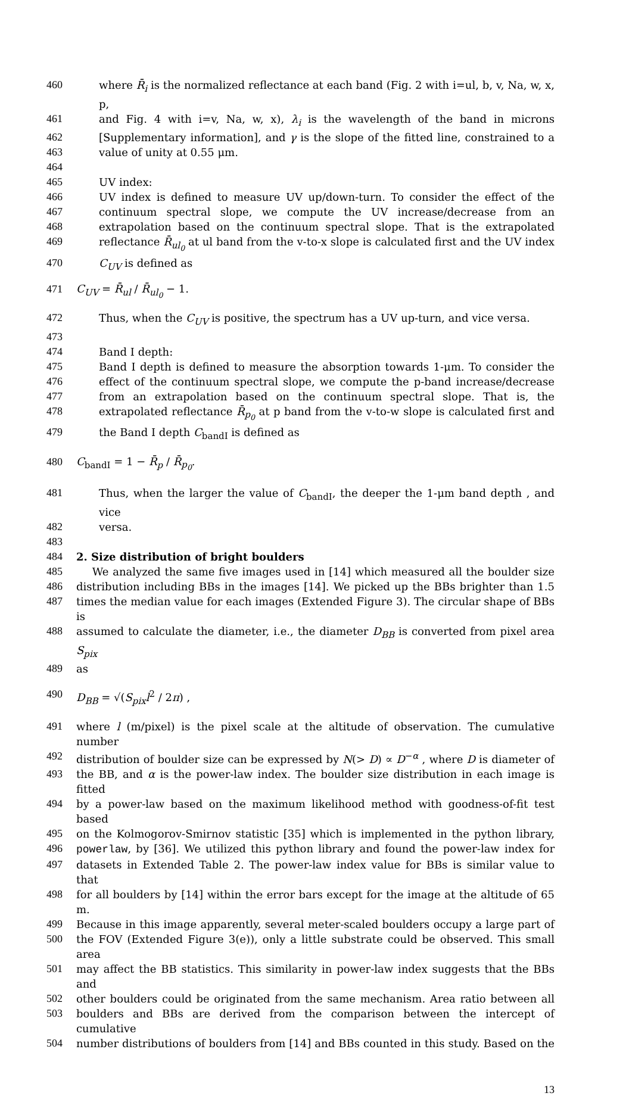460 where R̄<sub>i</sub> is the normalized reflectance at each band (Fig. 2 with i=ul, b, v, Na, w, x, p,
461 and Fig. 4 with i=v, Na, w, x), λ<sub>i</sub> is the wavelength of the band in microns
462 [Supplementary information], and γ is the slope of the fitted line, constrained to a
463 value of unity at 0.55 μm.
464
465 UV index:
466 UV index is defined to measure UV up/down-turn. To consider the effect of the
467 continuum spectral slope, we compute the UV increase/decrease from an
468 extrapolation based on the continuum spectral slope. That is the extrapolated
469 reflectance R̄<sub>ul<sub>0</sub></sub> at ul band from the v-to-x slope is calculated first and the UV index
470 C<sub>UV</sub> is defined as
471 C<sub>UV</sub> = R̄<sub>ul</sub> / R̄<sub>ul<sub>0</sub></sub> − 1.
472 Thus, when the C<sub>UV</sub> is positive, the spectrum has a UV up-turn, and vice versa.
473
474 Band I depth:
475 Band I depth is defined to measure the absorption towards 1-μm. To consider the
476 effect of the continuum spectral slope, we compute the p-band increase/decrease
477 from an extrapolation based on the continuum spectral slope. That is, the
478 extrapolated reflectance R̄<sub>p<sub>0</sub></sub> at p band from the v-to-w slope is calculated first and
479 the Band I depth C<sub>bandI</sub> is defined as
480 C<sub>bandI</sub> = 1 − R̄<sub>p</sub> / R̄<sub>p<sub>0</sub></sub>.
481 Thus, when the larger the value of C<sub>bandI</sub>, the deeper the 1-μm band depth , and vice
482 versa.
483
484 2. Size distribution of bright boulders
485 We analyzed the same five images used in [14] which measured all the boulder size
486 distribution including BBs in the images [14]. We picked up the BBs brighter than 1.5
487 times the median value for each images (Extended Figure 3). The circular shape of BBs is
488 assumed to calculate the diameter, i.e., the diameter D<sub>BB</sub> is converted from pixel area S<sub>pix</sub>
489 as
490 D<sub>BB</sub> = √(S<sub>pix</sub>l<sup>2</sup> / 2π) ,
491 where l (m/pixel) is the pixel scale at the altitude of observation. The cumulative number
492 distribution of boulder size can be expressed by N(> D) ∝ D<sup>−α</sup> , where D is diameter of
493 the BB, and α is the power-law index. The boulder size distribution in each image is fitted
494 by a power-law based on the maximum likelihood method with goodness-of-fit test based
495 on the Kolmogorov-Smirnov statistic [35] which is implemented in the python library,
496 powerlaw, by [36]. We utilized this python library and found the power-law index for
497 datasets in Extended Table 2. The power-law index value for BBs is similar value to that
498 for all boulders by [14] within the error bars except for the image at the altitude of 65 m.
499 Because in this image apparently, several meter-scaled boulders occupy a large part of
500 the FOV (Extended Figure 3(e)), only a little substrate could be observed. This small area
501 may affect the BB statistics. This similarity in power-law index suggests that the BBs and
502 other boulders could be originated from the same mechanism. Area ratio between all
503 boulders and BBs are derived from the comparison between the intercept of cumulative
504 number distributions of boulders from [14] and BBs counted in this study. Based on the
13